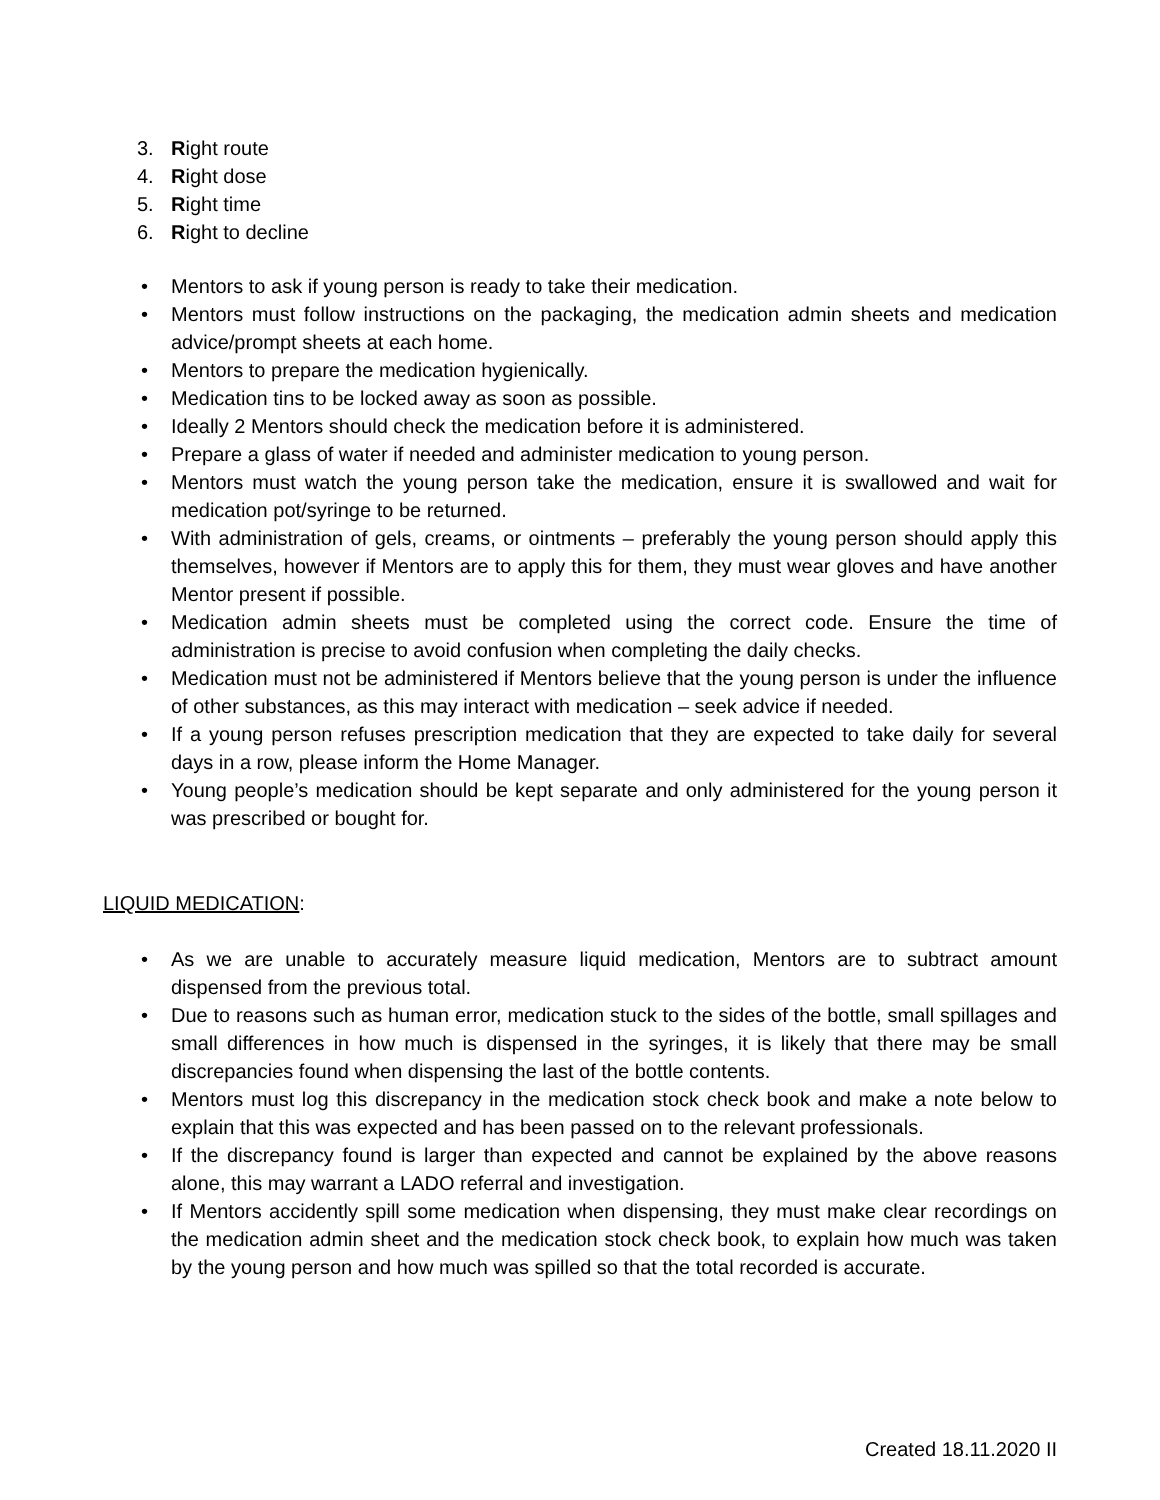3. Right route
4. Right dose
5. Right time
6. Right to decline
• Mentors to ask if young person is ready to take their medication.
• Mentors must follow instructions on the packaging, the medication admin sheets and medication advice/prompt sheets at each home.
• Mentors to prepare the medication hygienically.
• Medication tins to be locked away as soon as possible.
• Ideally 2 Mentors should check the medication before it is administered.
• Prepare a glass of water if needed and administer medication to young person.
• Mentors must watch the young person take the medication, ensure it is swallowed and wait for medication pot/syringe to be returned.
• With administration of gels, creams, or ointments – preferably the young person should apply this themselves, however if Mentors are to apply this for them, they must wear gloves and have another Mentor present if possible.
• Medication admin sheets must be completed using the correct code. Ensure the time of administration is precise to avoid confusion when completing the daily checks.
• Medication must not be administered if Mentors believe that the young person is under the influence of other substances, as this may interact with medication – seek advice if needed.
• If a young person refuses prescription medication that they are expected to take daily for several days in a row, please inform the Home Manager.
• Young people’s medication should be kept separate and only administered for the young person it was prescribed or bought for.
LIQUID MEDICATION:
• As we are unable to accurately measure liquid medication, Mentors are to subtract amount dispensed from the previous total.
• Due to reasons such as human error, medication stuck to the sides of the bottle, small spillages and small differences in how much is dispensed in the syringes, it is likely that there may be small discrepancies found when dispensing the last of the bottle contents.
• Mentors must log this discrepancy in the medication stock check book and make a note below to explain that this was expected and has been passed on to the relevant professionals.
• If the discrepancy found is larger than expected and cannot be explained by the above reasons alone, this may warrant a LADO referral and investigation.
• If Mentors accidently spill some medication when dispensing, they must make clear recordings on the medication admin sheet and the medication stock check book, to explain how much was taken by the young person and how much was spilled so that the total recorded is accurate.
Created 18.11.2020 II